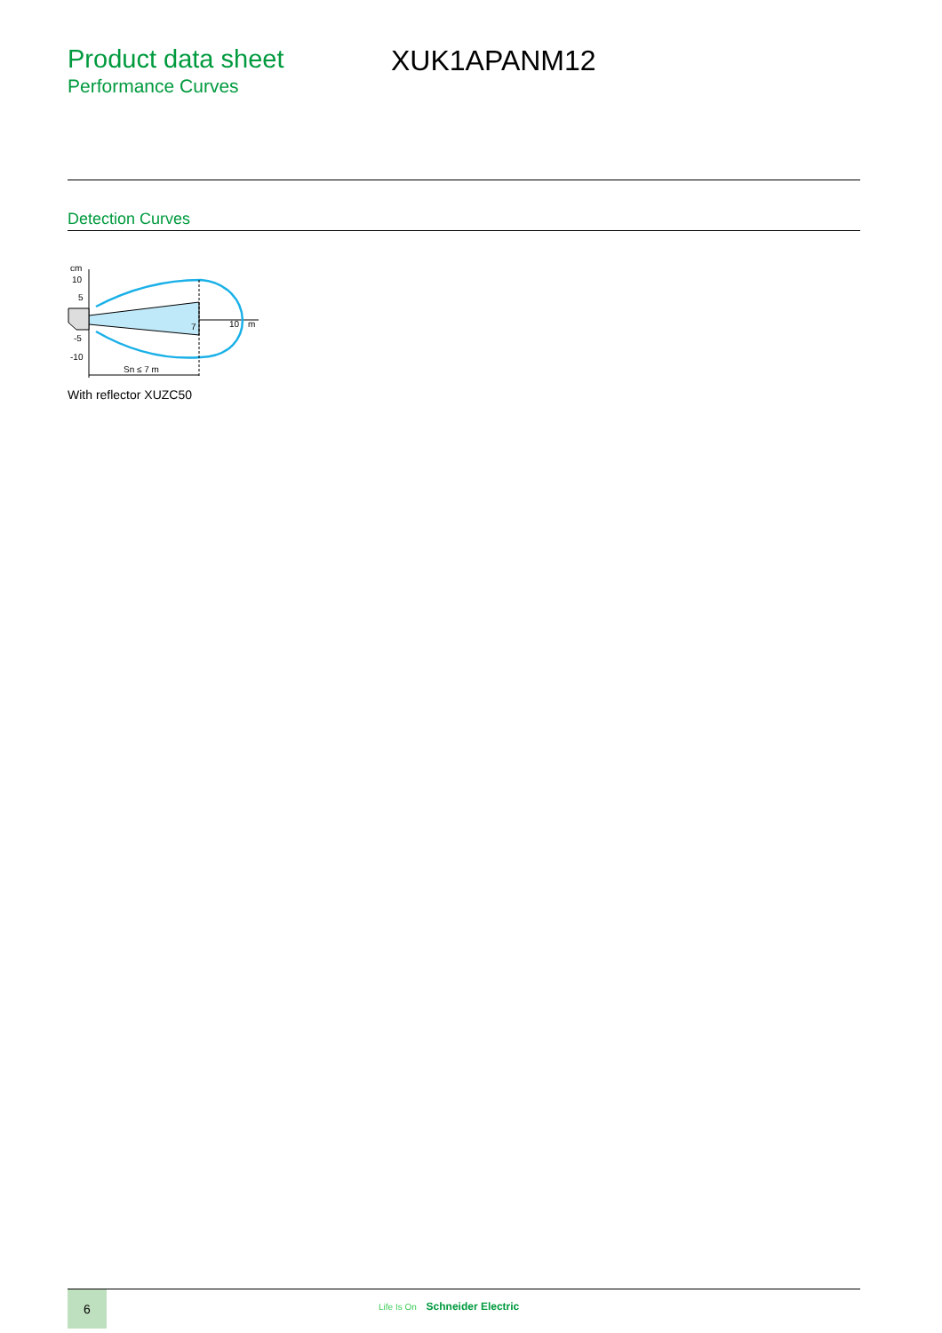Product data sheet
Performance Curves
XUK1APANM12
Detection Curves
cm
10
5
-5
-10
7
10
m
Sn ≤ 7 m
With reflector XUZC50
6
Life Is On Schneider Electric